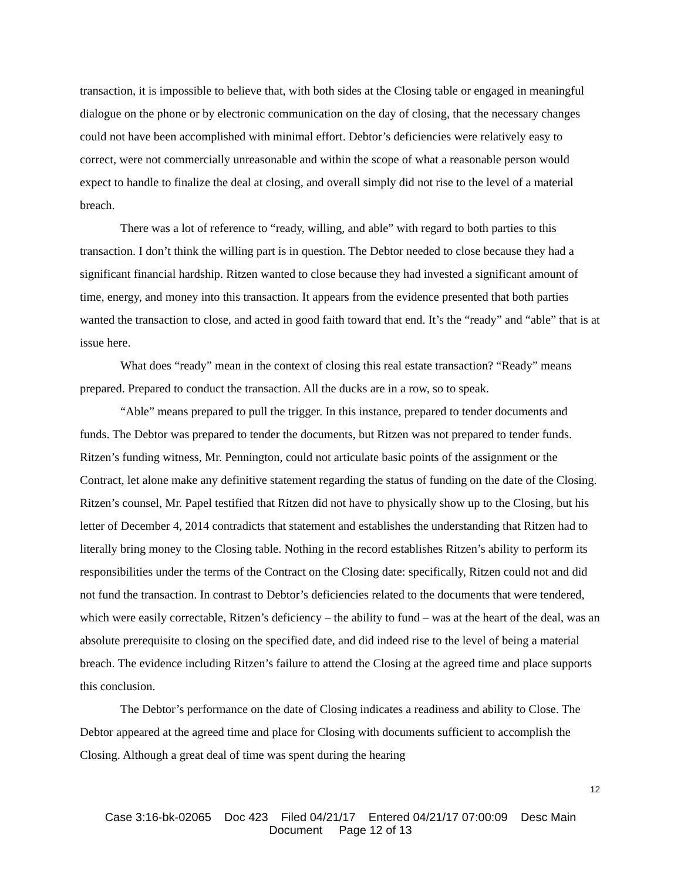transaction, it is impossible to believe that, with both sides at the Closing table or engaged in meaningful dialogue on the phone or by electronic communication on the day of closing, that the necessary changes could not have been accomplished with minimal effort. Debtor’s deficiencies were relatively easy to correct, were not commercially unreasonable and within the scope of what a reasonable person would expect to handle to finalize the deal at closing, and overall simply did not rise to the level of a material breach.
There was a lot of reference to “ready, willing, and able” with regard to both parties to this transaction. I don’t think the willing part is in question. The Debtor needed to close because they had a significant financial hardship. Ritzen wanted to close because they had invested a significant amount of time, energy, and money into this transaction. It appears from the evidence presented that both parties wanted the transaction to close, and acted in good faith toward that end. It’s the “ready” and “able” that is at issue here.
What does “ready” mean in the context of closing this real estate transaction? “Ready” means prepared. Prepared to conduct the transaction. All the ducks are in a row, so to speak.
“Able” means prepared to pull the trigger. In this instance, prepared to tender documents and funds. The Debtor was prepared to tender the documents, but Ritzen was not prepared to tender funds. Ritzen’s funding witness, Mr. Pennington, could not articulate basic points of the assignment or the Contract, let alone make any definitive statement regarding the status of funding on the date of the Closing. Ritzen’s counsel, Mr. Papel testified that Ritzen did not have to physically show up to the Closing, but his letter of December 4, 2014 contradicts that statement and establishes the understanding that Ritzen had to literally bring money to the Closing table. Nothing in the record establishes Ritzen’s ability to perform its responsibilities under the terms of the Contract on the Closing date: specifically, Ritzen could not and did not fund the transaction. In contrast to Debtor’s deficiencies related to the documents that were tendered, which were easily correctable, Ritzen’s deficiency – the ability to fund – was at the heart of the deal, was an absolute prerequisite to closing on the specified date, and did indeed rise to the level of being a material breach. The evidence including Ritzen’s failure to attend the Closing at the agreed time and place supports this conclusion.
The Debtor’s performance on the date of Closing indicates a readiness and ability to Close. The Debtor appeared at the agreed time and place for Closing with documents sufficient to accomplish the Closing. Although a great deal of time was spent during the hearing
12
Case 3:16-bk-02065 Doc 423 Filed 04/21/17 Entered 04/21/17 07:00:09 Desc Main
Document Page 12 of 13